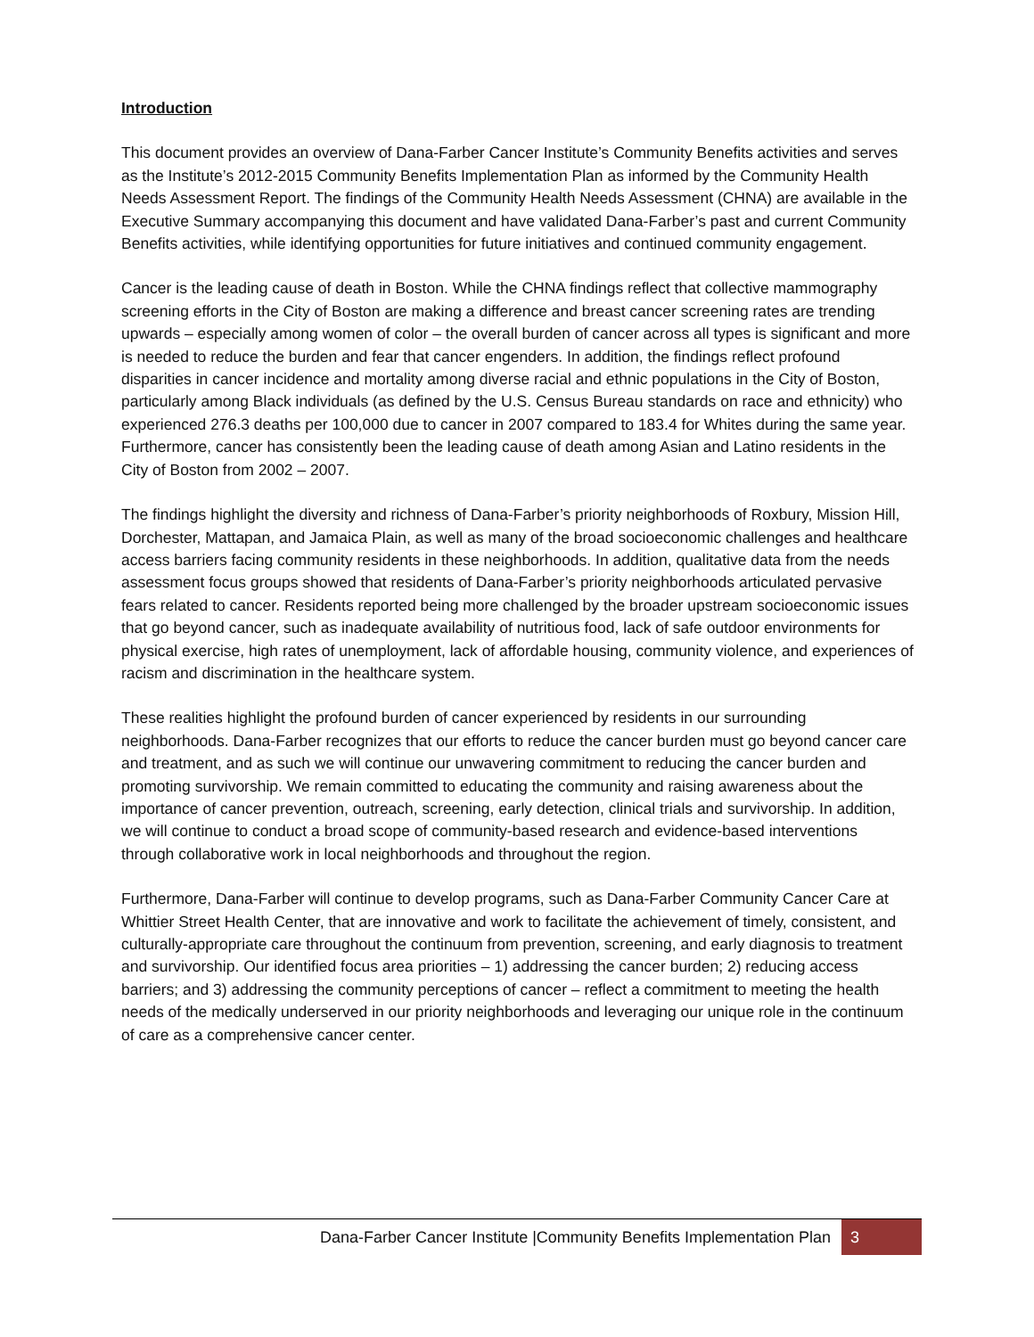Introduction
This document provides an overview of Dana-Farber Cancer Institute’s Community Benefits activities and serves as the Institute’s 2012-2015 Community Benefits Implementation Plan as informed by the Community Health Needs Assessment Report. The findings of the Community Health Needs Assessment (CHNA) are available in the Executive Summary accompanying this document and have validated Dana-Farber’s past and current Community Benefits activities, while identifying opportunities for future initiatives and continued community engagement.
Cancer is the leading cause of death in Boston. While the CHNA findings reflect that collective mammography screening efforts in the City of Boston are making a difference and breast cancer screening rates are trending upwards – especially among women of color – the overall burden of cancer across all types is significant and more is needed to reduce the burden and fear that cancer engenders. In addition, the findings reflect profound disparities in cancer incidence and mortality among diverse racial and ethnic populations in the City of Boston, particularly among Black individuals (as defined by the U.S. Census Bureau standards on race and ethnicity) who experienced 276.3 deaths per 100,000 due to cancer in 2007 compared to 183.4 for Whites during the same year. Furthermore, cancer has consistently been the leading cause of death among Asian and Latino residents in the City of Boston from 2002 – 2007.
The findings highlight the diversity and richness of Dana-Farber’s priority neighborhoods of Roxbury, Mission Hill, Dorchester, Mattapan, and Jamaica Plain, as well as many of the broad socioeconomic challenges and healthcare access barriers facing community residents in these neighborhoods. In addition, qualitative data from the needs assessment focus groups showed that residents of Dana-Farber’s priority neighborhoods articulated pervasive fears related to cancer. Residents reported being more challenged by the broader upstream socioeconomic issues that go beyond cancer, such as inadequate availability of nutritious food, lack of safe outdoor environments for physical exercise, high rates of unemployment, lack of affordable housing, community violence, and experiences of racism and discrimination in the healthcare system.
These realities highlight the profound burden of cancer experienced by residents in our surrounding neighborhoods. Dana-Farber recognizes that our efforts to reduce the cancer burden must go beyond cancer care and treatment, and as such we will continue our unwavering commitment to reducing the cancer burden and promoting survivorship. We remain committed to educating the community and raising awareness about the importance of cancer prevention, outreach, screening, early detection, clinical trials and survivorship. In addition, we will continue to conduct a broad scope of community-based research and evidence-based interventions through collaborative work in local neighborhoods and throughout the region.
Furthermore, Dana-Farber will continue to develop programs, such as Dana-Farber Community Cancer Care at Whittier Street Health Center, that are innovative and work to facilitate the achievement of timely, consistent, and culturally-appropriate care throughout the continuum from prevention, screening, and early diagnosis to treatment and survivorship. Our identified focus area priorities – 1) addressing the cancer burden; 2) reducing access barriers; and 3) addressing the community perceptions of cancer – reflect a commitment to meeting the health needs of the medically underserved in our priority neighborhoods and leveraging our unique role in the continuum of care as a comprehensive cancer center.
Dana-Farber Cancer Institute |Community Benefits Implementation Plan
3